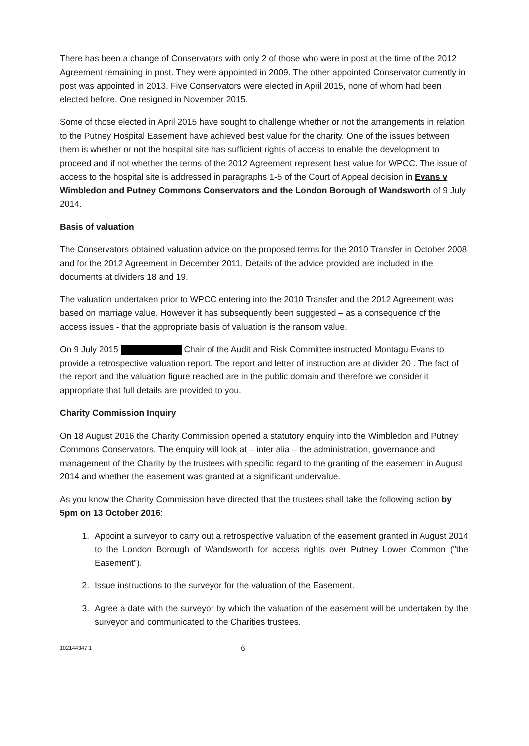There has been a change of Conservators with only 2 of those who were in post at the time of the 2012 Agreement remaining in post. They were appointed in 2009. The other appointed Conservator currently in post was appointed in 2013. Five Conservators were elected in April 2015, none of whom had been elected before. One resigned in November 2015.
Some of those elected in April 2015 have sought to challenge whether or not the arrangements in relation to the Putney Hospital Easement have achieved best value for the charity. One of the issues between them is whether or not the hospital site has sufficient rights of access to enable the development to proceed and if not whether the terms of the 2012 Agreement represent best value for WPCC. The issue of access to the hospital site is addressed in paragraphs 1-5 of the Court of Appeal decision in Evans v Wimbledon and Putney Commons Conservators and the London Borough of Wandsworth of 9 July 2014.
Basis of valuation
The Conservators obtained valuation advice on the proposed terms for the 2010 Transfer in October 2008 and for the 2012 Agreement in December 2011. Details of the advice provided are included in the documents at dividers 18 and 19.
The valuation undertaken prior to WPCC entering into the 2010 Transfer and the 2012 Agreement was based on marriage value. However it has subsequently been suggested – as a consequence of the access issues - that the appropriate basis of valuation is the ransom value.
On 9 July 2015 Chair of the Audit and Risk Committee instructed Montagu Evans to provide a retrospective valuation report. The report and letter of instruction are at divider 20 . The fact of the report and the valuation figure reached are in the public domain and therefore we consider it appropriate that full details are provided to you.
Charity Commission Inquiry
On 18 August 2016 the Charity Commission opened a statutory enquiry into the Wimbledon and Putney Commons Conservators. The enquiry will look at – inter alia – the administration, governance and management of the Charity by the trustees with specific regard to the granting of the easement in August 2014 and whether the easement was granted at a significant undervalue.
As you know the Charity Commission have directed that the trustees shall take the following action by 5pm on 13 October 2016:
1. Appoint a surveyor to carry out a retrospective valuation of the easement granted in August 2014 to the London Borough of Wandsworth for access rights over Putney Lower Common ("the Easement").
2. Issue instructions to the surveyor for the valuation of the Easement.
3. Agree a date with the surveyor by which the valuation of the easement will be undertaken by the surveyor and communicated to the Charities trustees.
102144347.1 6